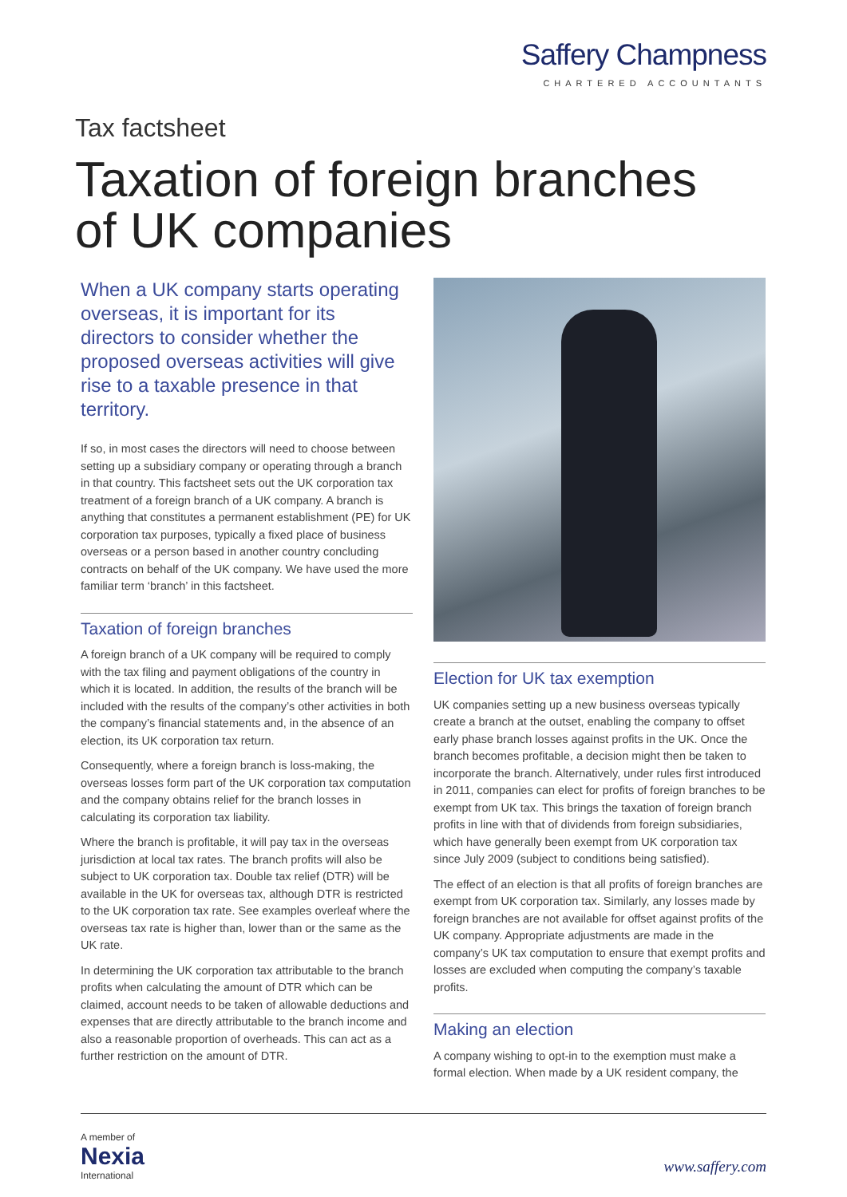Saffery Champness
CHARTERED ACCOUNTANTS
Tax factsheet
Taxation of foreign branches
of UK companies
When a UK company starts operating overseas, it is important for its directors to consider whether the proposed overseas activities will give rise to a taxable presence in that territory.
If so, in most cases the directors will need to choose between setting up a subsidiary company or operating through a branch in that country. This factsheet sets out the UK corporation tax treatment of a foreign branch of a UK company. A branch is anything that constitutes a permanent establishment (PE) for UK corporation tax purposes, typically a fixed place of business overseas or a person based in another country concluding contracts on behalf of the UK company. We have used the more familiar term ‘branch’ in this factsheet.
Taxation of foreign branches
A foreign branch of a UK company will be required to comply with the tax filing and payment obligations of the country in which it is located. In addition, the results of the branch will be included with the results of the company’s other activities in both the company’s financial statements and, in the absence of an election, its UK corporation tax return.
Consequently, where a foreign branch is loss-making, the overseas losses form part of the UK corporation tax computation and the company obtains relief for the branch losses in calculating its corporation tax liability.
Where the branch is profitable, it will pay tax in the overseas jurisdiction at local tax rates. The branch profits will also be subject to UK corporation tax. Double tax relief (DTR) will be available in the UK for overseas tax, although DTR is restricted to the UK corporation tax rate. See examples overleaf where the overseas tax rate is higher than, lower than or the same as the UK rate.
In determining the UK corporation tax attributable to the branch profits when calculating the amount of DTR which can be claimed, account needs to be taken of allowable deductions and expenses that are directly attributable to the branch income and also a reasonable proportion of overheads. This can act as a further restriction on the amount of DTR.
Election for UK tax exemption
UK companies setting up a new business overseas typically create a branch at the outset, enabling the company to offset early phase branch losses against profits in the UK. Once the branch becomes profitable, a decision might then be taken to incorporate the branch. Alternatively, under rules first introduced in 2011, companies can elect for profits of foreign branches to be exempt from UK tax. This brings the taxation of foreign branch profits in line with that of dividends from foreign subsidiaries, which have generally been exempt from UK corporation tax since July 2009 (subject to conditions being satisfied).
The effect of an election is that all profits of foreign branches are exempt from UK corporation tax. Similarly, any losses made by foreign branches are not available for offset against profits of the UK company. Appropriate adjustments are made in the company’s UK tax computation to ensure that exempt profits and losses are excluded when computing the company’s taxable profits.
Making an election
A company wishing to opt-in to the exemption must make a formal election. When made by a UK resident company, the
A member of
Nexia
International
www.saffery.com